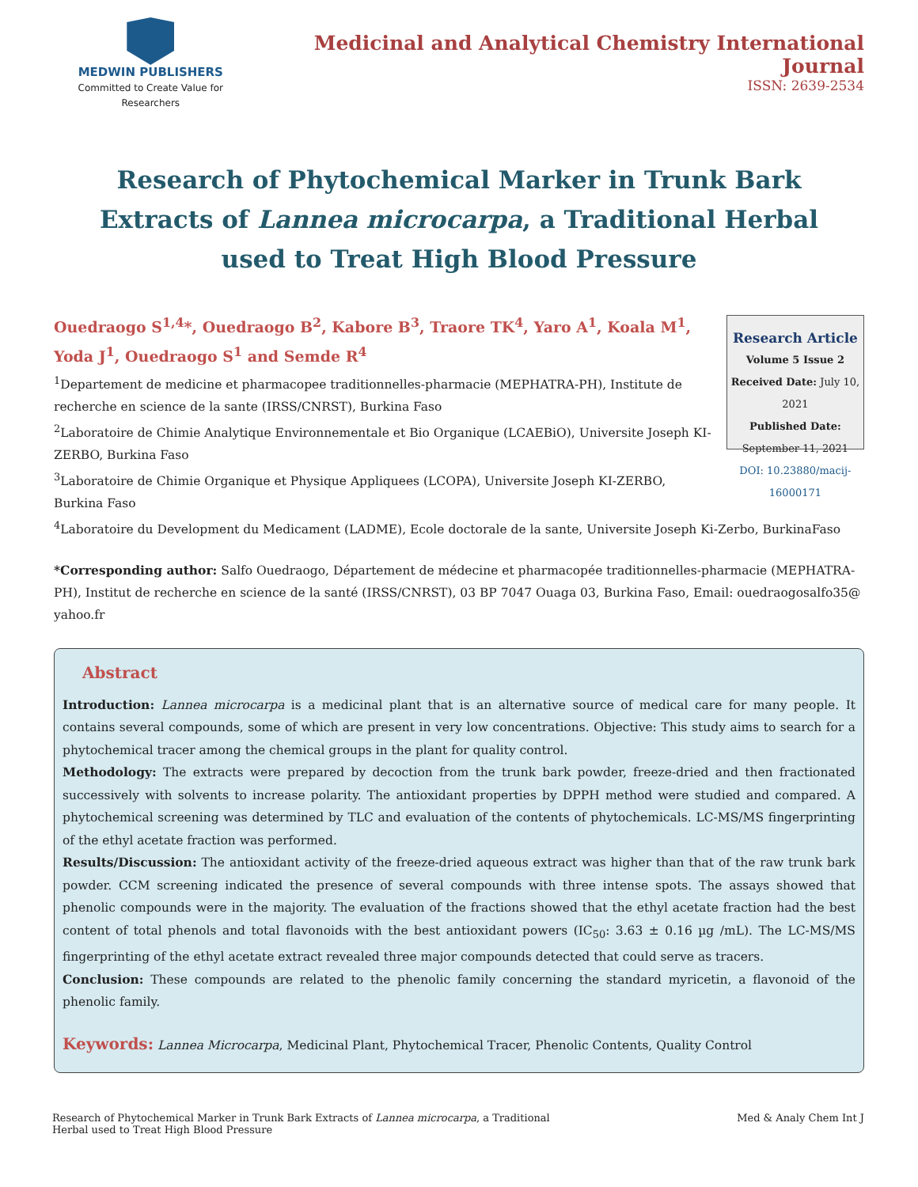MEDWIN PUBLISHERS
Committed to Create Value for Researchers
Medicinal and Analytical Chemistry International Journal
ISSN: 2639-2534
Research of Phytochemical Marker in Trunk Bark Extracts of Lannea microcarpa, a Traditional Herbal used to Treat High Blood Pressure
Ouedraogo S<sup>1,4</sup>*, Ouedraogo B<sup>2</sup>, Kabore B<sup>3</sup>, Traore TK<sup>4</sup>, Yaro A<sup>1</sup>, Koala M<sup>1</sup>, Yoda J<sup>1</sup>, Ouedraogo S<sup>1</sup> and Semde R<sup>4</sup>
<sup>1</sup> Departement de medicine et pharmacopee traditionnelles-pharmacie (MEPHATRA-PH), Institute de recherche en science de la sante (IRSS/CNRST), Burkina Faso
<sup>2</sup> Laboratoire de Chimie Analytique Environnementale et Bio Organique (LCAEBiO), Universite Joseph KI-ZERBO, Burkina Faso
<sup>3</sup> Laboratoire de Chimie Organique et Physique Appliquees (LCOPA), Universite Joseph KI-ZERBO, Burkina Faso
Research Article
Volume 5 Issue 2
Received Date: July 10, 2021
Published Date: September 11, 2021
DOI: 10.23880/macij-16000171
<sup>4</sup> Laboratoire du Development du Medicament (LADME), Ecole doctorale de la sante, Universite Joseph Ki-Zerbo, BurkinaFaso
*Corresponding author: Salfo Ouedraogo, Département de médecine et pharmacopée traditionnelles-pharmacie (MEPHATRA-PH), Institut de recherche en science de la santé (IRSS/CNRST), 03 BP 7047 Ouaga 03, Burkina Faso, Email: ouedraogosalfo35@ yahoo.fr
Abstract
Introduction: Lannea microcarpa is a medicinal plant that is an alternative source of medical care for many people. It contains several compounds, some of which are present in very low concentrations. Objective: This study aims to search for a phytochemical tracer among the chemical groups in the plant for quality control.
Methodology: The extracts were prepared by decoction from the trunk bark powder, freeze-dried and then fractionated successively with solvents to increase polarity. The antioxidant properties by DPPH method were studied and compared. A phytochemical screening was determined by TLC and evaluation of the contents of phytochemicals. LC-MS/MS fingerprinting of the ethyl acetate fraction was performed.
Results/Discussion: The antioxidant activity of the freeze-dried aqueous extract was higher than that of the raw trunk bark powder. CCM screening indicated the presence of several compounds with three intense spots. The assays showed that phenolic compounds were in the majority. The evaluation of the fractions showed that the ethyl acetate fraction had the best content of total phenols and total flavonoids with the best antioxidant powers (IC<sub>50</sub>: 3.63 ± 0.16 µg /mL). The LC-MS/MS fingerprinting of the ethyl acetate extract revealed three major compounds detected that could serve as tracers.
Conclusion: These compounds are related to the phenolic family concerning the standard myricetin, a flavonoid of the phenolic family.
Keywords: Lannea Microcarpa, Medicinal Plant, Phytochemical Tracer, Phenolic Contents, Quality Control
Research of Phytochemical Marker in Trunk Bark Extracts of Lannea microcarpa, a Traditional
Herbal used to Treat High Blood Pressure
Med & Analy Chem Int J